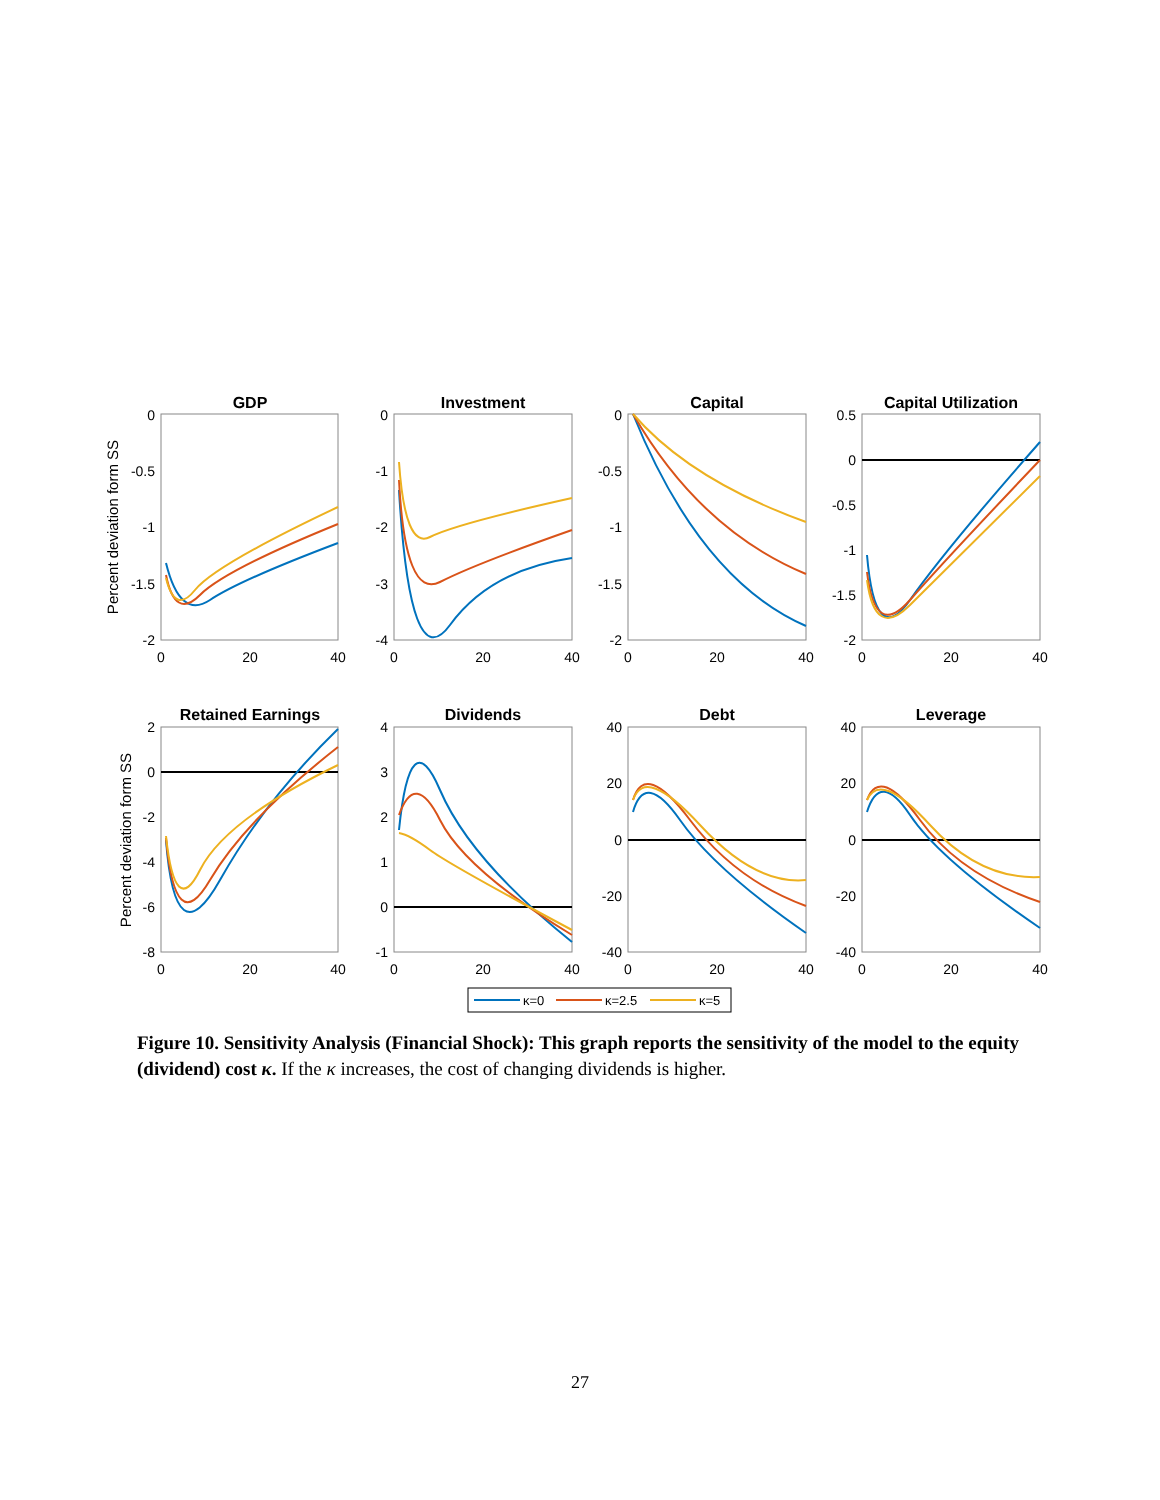GDP
Investment
Capital
Capital Utilization
Retained Earnings
Dividends
Debt
Leverage
Percent deviation form SS
Percent deviation form SS
0
-0.5
-1
-1.5
-2
0
-1
-2
-3
-4
0
-0.5
-1
-1.5
-2
0.5
0
-0.5
-1
-1.5
-2
2
0
-2
-4
-6
-8
4
3
2
1
0
-1
40
20
0
-20
-40
40
20
0
-20
-40
0
20
40
0
20
40
0
20
40
0
20
40
0
20
40
0
20
40
0
20
40
0
20
40
κ=0
κ=2.5
κ=5
Figure 10. Sensitivity Analysis (Financial Shock): This graph reports the sensitivity of the model to the equity (dividend) cost κ. If the κ increases, the cost of changing dividends is higher.
27